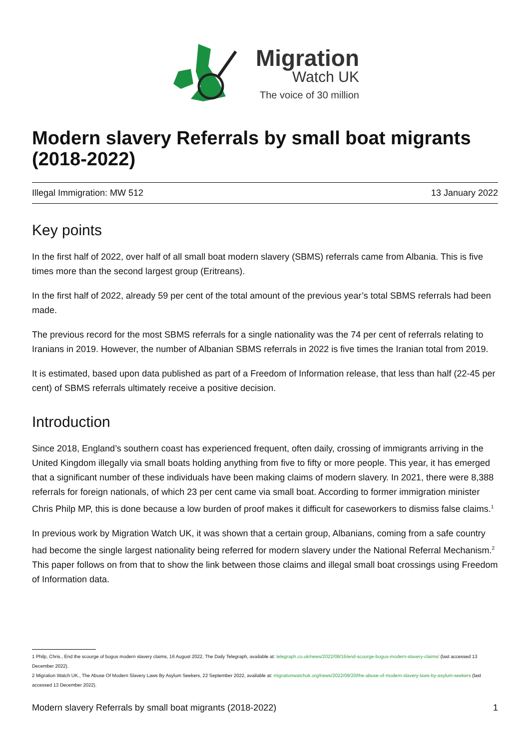Migration
Watch UK
The voice of 30 million
Modern slavery Referrals by small boat migrants (2018-2022)
Illegal Immigration: MW 512 13 January 2022
Key points
In the first half of 2022, over half of all small boat modern slavery (SBMS) referrals came from Albania. This is five times more than the second largest group (Eritreans).
In the first half of 2022, already 59 per cent of the total amount of the previous year’s total SBMS referrals had been made.
The previous record for the most SBMS referrals for a single nationality was the 74 per cent of referrals relating to Iranians in 2019. However, the number of Albanian SBMS referrals in 2022 is five times the Iranian total from 2019.
It is estimated, based upon data published as part of a Freedom of Information release, that less than half (22-45 per cent) of SBMS referrals ultimately receive a positive decision.
Introduction
Since 2018, England’s southern coast has experienced frequent, often daily, crossing of immigrants arriving in the United Kingdom illegally via small boats holding anything from five to fifty or more people. This year, it has emerged that a significant number of these individuals have been making claims of modern slavery. In 2021, there were 8,388 referrals for foreign nationals, of which 23 per cent came via small boat. According to former immigration minister Chris Philp MP, this is done because a low burden of proof makes it difficult for caseworkers to dismiss false claims.<sup>1</sup>
In previous work by Migration Watch UK, it was shown that a certain group, Albanians, coming from a safe country had become the single largest nationality being referred for modern slavery under the National Referral Mechanism.<sup>2</sup> This paper follows on from that to show the link between those claims and illegal small boat crossings using Freedom of Information data.
1 Philp, Chris., End the scourge of bogus modern slavery claims, 16 August 2022, The Daily Telegraph, available at: telegraph.co.uk/news/2022/08/16/end-scourge-bogus-modern-slavery-claims/ (last accessed 13 December 2022).
2 Migration Watch UK., The Abuse Of Modern Slavery Laws By Asylum Seekers, 22 September 2022, available at: migrationwatchuk.org/news/2022/09/20/the-abuse-of-modern-slavery-laws-by-asylum-seekers (last accessed 13 December 2022).
Modern slavery Referrals by small boat migrants (2018-2022) 1